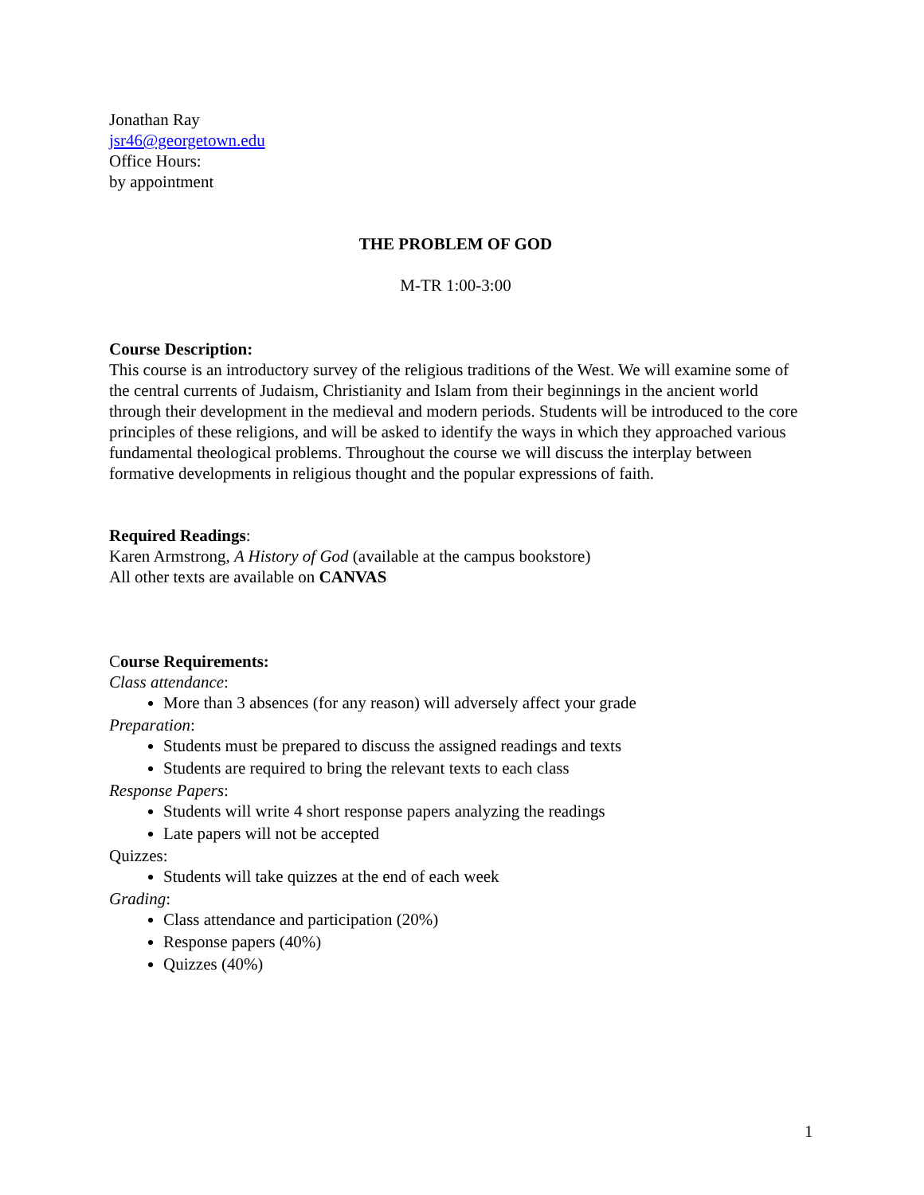Jonathan Ray
jsr46@georgetown.edu
Office Hours:
by appointment
THE PROBLEM OF GOD
M-TR 1:00-3:00
Course Description:
This course is an introductory survey of the religious traditions of the West. We will examine some of the central currents of Judaism, Christianity and Islam from their beginnings in the ancient world through their development in the medieval and modern periods. Students will be introduced to the core principles of these religions, and will be asked to identify the ways in which they approached various fundamental theological problems. Throughout the course we will discuss the interplay between formative developments in religious thought and the popular expressions of faith.
Required Readings:
Karen Armstrong, A History of God (available at the campus bookstore)
All other texts are available on CANVAS
Course Requirements:
Class attendance:
More than 3 absences (for any reason) will adversely affect your grade
Preparation:
Students must be prepared to discuss the assigned readings and texts
Students are required to bring the relevant texts to each class
Response Papers:
Students will write 4 short response papers analyzing the readings
Late papers will not be accepted
Quizzes:
Students will take quizzes at the end of each week
Grading:
Class attendance and participation (20%)
Response papers (40%)
Quizzes (40%)
1